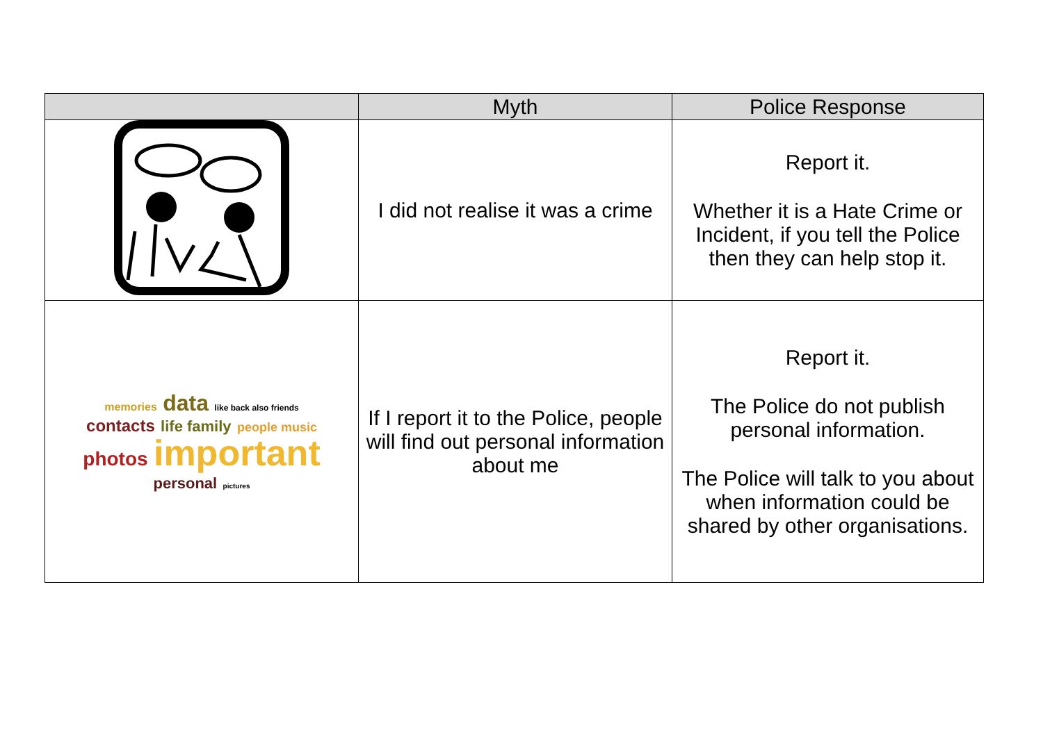| | Myth | Police Response |
| --- | --- | --- |
| | I did not realise it was a crime | Report it. Whether it is a Hate Crime or Incident, if you tell the Police then they can help stop it. |
| memories data like back also friends contacts life family people music photos important personal pictures | If I report it to the Police, people will find out personal information about me | Report it. The Police do not publish personal information. The Police will talk to you about when information could be shared by other organisations. |